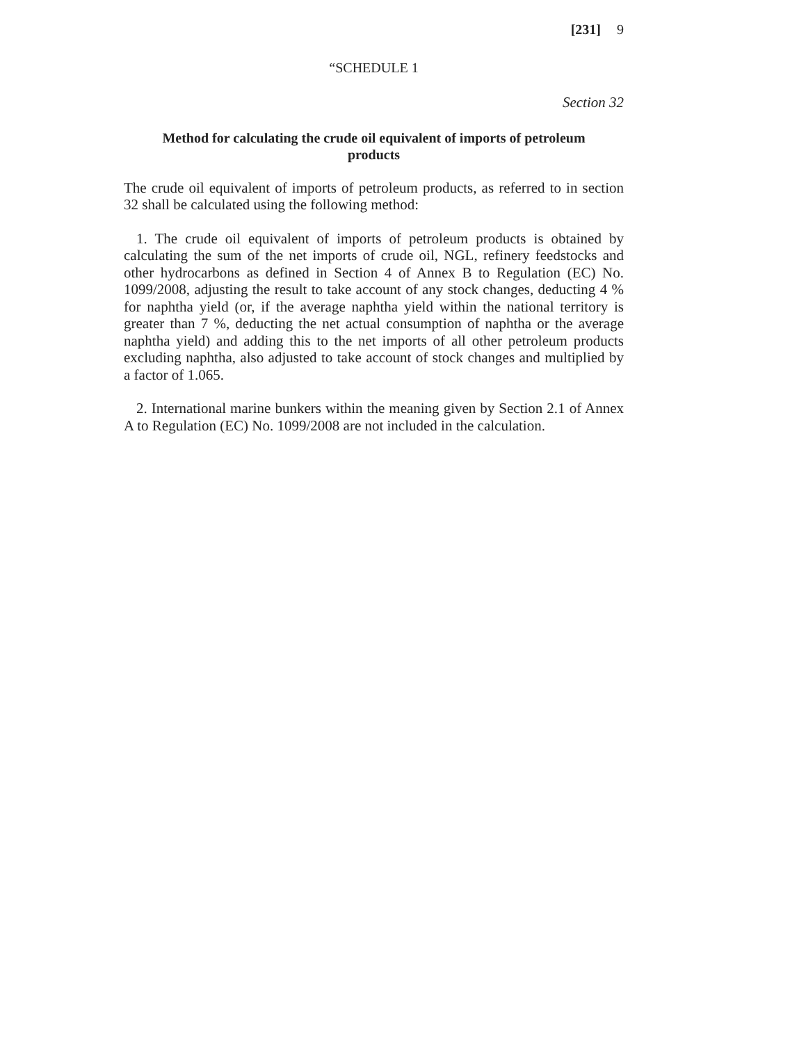[231] 9
“SCHEDULE 1
Section 32
Method for calculating the crude oil equivalent of imports of petroleum products
The crude oil equivalent of imports of petroleum products, as referred to in section 32 shall be calculated using the following method:
1. The crude oil equivalent of imports of petroleum products is obtained by calculating the sum of the net imports of crude oil, NGL, refinery feedstocks and other hydrocarbons as defined in Section 4 of Annex B to Regulation (EC) No. 1099/2008, adjusting the result to take account of any stock changes, deducting 4 % for naphtha yield (or, if the average naphtha yield within the national territory is greater than 7 %, deducting the net actual consumption of naphtha or the average naphtha yield) and adding this to the net imports of all other petroleum products excluding naphtha, also adjusted to take account of stock changes and multiplied by a factor of 1.065.
2. International marine bunkers within the meaning given by Section 2.1 of Annex A to Regulation (EC) No. 1099/2008 are not included in the calculation.